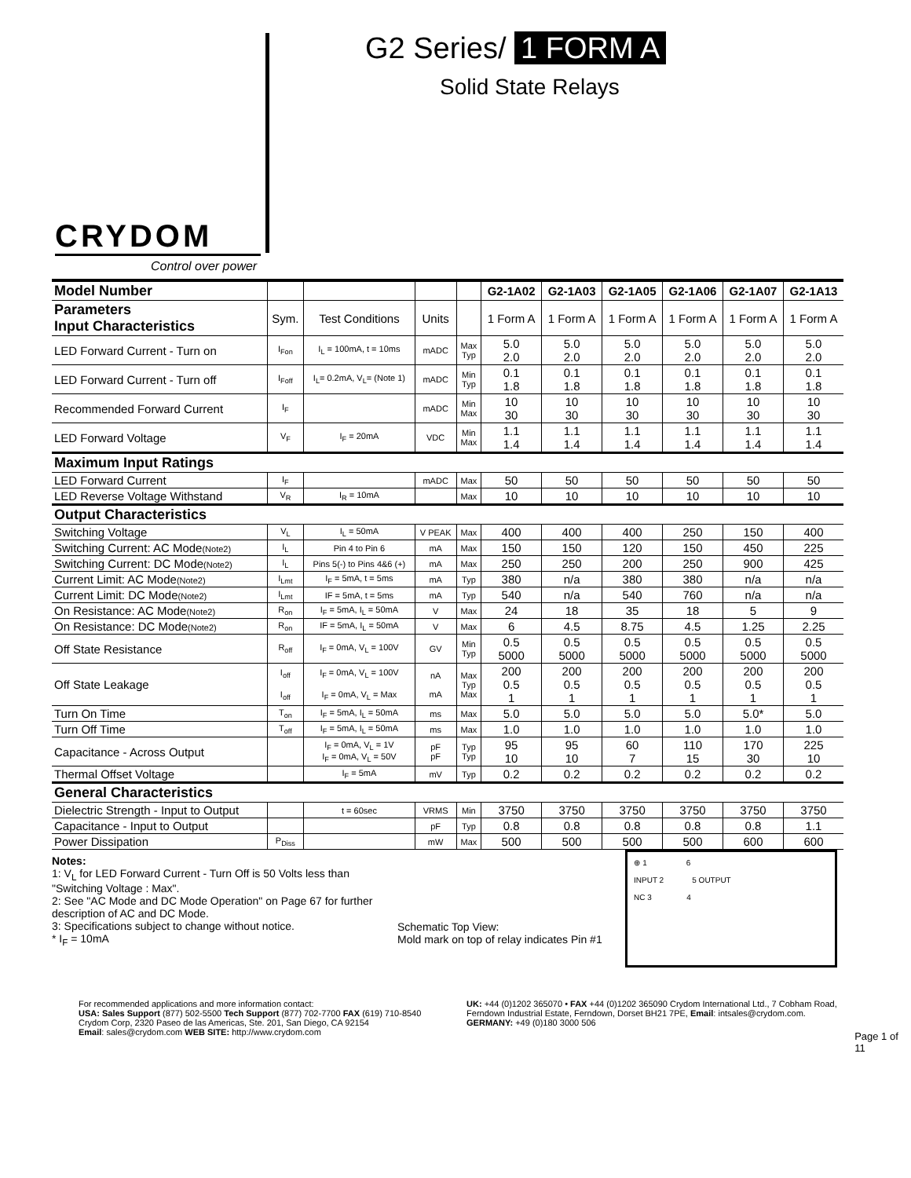G2 Series/ 1 FORM A
Solid State Relays
CRYDOM
Control over power
| Model Number | | | | | G2-1A02 | G2-1A03 | G2-1A05 | G2-1A06 | G2-1A07 | G2-1A13 |
| --- | --- | --- | --- | --- | --- | --- | --- | --- | --- | --- |
| Parameters Input Characteristics | Sym. | Test Conditions | Units | | 1 Form A | 1 Form A | 1 Form A | 1 Form A | 1 Form A | 1 Form A |
| LED Forward Current - Turn on | I<sub>Fon</sub> | I<sub>L</sub> = 100mA, t = 10ms | mADC | Max Typ | 5.0 2.0 | 5.0 2.0 | 5.0 2.0 | 5.0 2.0 | 5.0 2.0 | 5.0 2.0 |
| LED Forward Current - Turn off | I<sub>Foff</sub> | I<sub>L</sub>= 0.2mA, V<sub>L</sub>= (Note 1) | mADC | Min Typ | 0.1 1.8 | 0.1 1.8 | 0.1 1.8 | 0.1 1.8 | 0.1 1.8 | 0.1 1.8 |
| Recommended Forward Current | I<sub>F</sub> | | mADC | Min Max | 10 30 | 10 30 | 10 30 | 10 30 | 10 30 | 10 30 |
| LED Forward Voltage | V<sub>F</sub> | I<sub>F</sub> = 20mA | VDC | Min Max | 1.1 1.4 | 1.1 1.4 | 1.1 1.4 | 1.1 1.4 | 1.1 1.4 | 1.1 1.4 |
| Maximum Input Ratings | | | | | | | | | | |
| LED Forward Current | I<sub>F</sub> | | mADC | Max | 50 | 50 | 50 | 50 | 50 | 50 |
| LED Reverse Voltage Withstand | V<sub>R</sub> | I<sub>R</sub> = 10mA | | Max | 10 | 10 | 10 | 10 | 10 | 10 |
| Output Characteristics | | | | | | | | | | |
| Switching Voltage | V<sub>L</sub> | I<sub>L</sub> = 50mA | V PEAK | Max | 400 | 400 | 400 | 250 | 150 | 400 |
| Switching Current: AC Mode (Note2) | I<sub>L</sub> | Pin 4 to Pin 6 | mA | Max | 150 | 150 | 120 | 150 | 450 | 225 |
| Switching Current: DC Mode (Note2) | I<sub>L</sub> | Pins 5(-) to Pins 4&6 (+) | mA | Max | 250 | 250 | 200 | 250 | 900 | 425 |
| Current Limit: AC Mode (Note2) | I<sub>Lmt</sub> | I<sub>F</sub> = 5mA, t = 5ms | mA | Typ | 380 | n/a | 380 | 380 | n/a | n/a |
| Current Limit: DC Mode (Note2) | I<sub>Lmt</sub> | IF = 5mA, t = 5ms | mA | Typ | 540 | n/a | 540 | 760 | n/a | n/a |
| On Resistance: AC Mode (Note2) | R<sub>on</sub> | I<sub>F</sub> = 5mA, I<sub>L</sub> = 50mA | V | Max | 24 | 18 | 35 | 18 | 5 | 9 |
| On Resistance: DC Mode (Note2) | R<sub>on</sub> | IF = 5mA, I<sub>L</sub> = 50mA | V | Max | 6 | 4.5 | 8.75 | 4.5 | 1.25 | 2.25 |
| Off State Resistance | R<sub>off</sub> | I<sub>F</sub> = 0mA, V<sub>L</sub> = 100V | GV | Min Typ | 0.5 5000 | 0.5 5000 | 0.5 5000 | 0.5 5000 | 0.5 5000 | 0.5 5000 |
| Off State Leakage | I<sub>off</sub> I<sub>off</sub> | I<sub>F</sub> = 0mA, V<sub>L</sub> = 100V I<sub>F</sub> = 0mA, V<sub>L</sub> = Max | nA mA | Max Typ Max | 200 0.5 1 | 200 0.5 1 | 200 0.5 1 | 200 0.5 1 | 200 0.5 1 | 200 0.5 1 |
| Turn On Time | T<sub>on</sub> | I<sub>F</sub> = 5mA, I<sub>L</sub> = 50mA | ms | Max | 5.0 | 5.0 | 5.0 | 5.0 | 5.0* | 5.0 |
| Turn Off Time | T<sub>off</sub> | I<sub>F</sub> = 5mA, I<sub>L</sub> = 50mA | ms | Max | 1.0 | 1.0 | 1.0 | 1.0 | 1.0 | 1.0 |
| Capacitance - Across Output | | I<sub>F</sub> = 0mA, V<sub>L</sub> = 1V I<sub>F</sub> = 0mA, V<sub>L</sub> = 50V | pF pF | Typ Typ | 95 10 | 95 10 | 60 7 | 110 15 | 170 30 | 225 10 |
| Thermal Offset Voltage | | I<sub>F</sub> = 5mA | mV | Typ | 0.2 | 0.2 | 0.2 | 0.2 | 0.2 | 0.2 |
| General Characteristics | | | | | | | | | | |
| Dielectric Strength - Input to Output | | t = 60sec | VRMS | Min | 3750 | 3750 | 3750 | 3750 | 3750 | 3750 |
| Capacitance - Input to Output | | | pF | Typ | 0.8 | 0.8 | 0.8 | 0.8 | 0.8 | 1.1 |
| Power Dissipation | P<sub>Diss</sub> | | mW | Max | 500 | 500 | 500 | 500 | 600 | 600 |
Notes:
1: V<sub>L</sub> for LED Forward Current - Turn Off is 50 Volts less than "Switching Voltage : Max".
2: See "AC Mode and DC Mode Operation" on Page 67 for further description of AC and DC Mode.
3: Specifications subject to change without notice.
* I<sub>F</sub> = 10mA
Schematic Top View:
Mold mark on top of relay indicates Pin #1
⊕ 1 6
INPUT 2 5 OUTPUT
NC 3 4
For recommended applications and more information contact:
USA: Sales Support (877) 502-5500 Tech Support (877) 702-7700 FAX (619) 710-8540
Crydom Corp, 2320 Paseo de las Americas, Ste. 201, San Diego, CA 92154
Email: sales@crydom.com WEB SITE: http://www.crydom.com
UK: +44 (0)1202 365070 • FAX +44 (0)1202 365090 Crydom International Ltd., 7 Cobham Road, Ferndown Industrial Estate, Ferndown, Dorset BH21 7PE, Email: intsales@crydom.com.
GERMANY: +49 (0)180 3000 506
Page 1 of 11